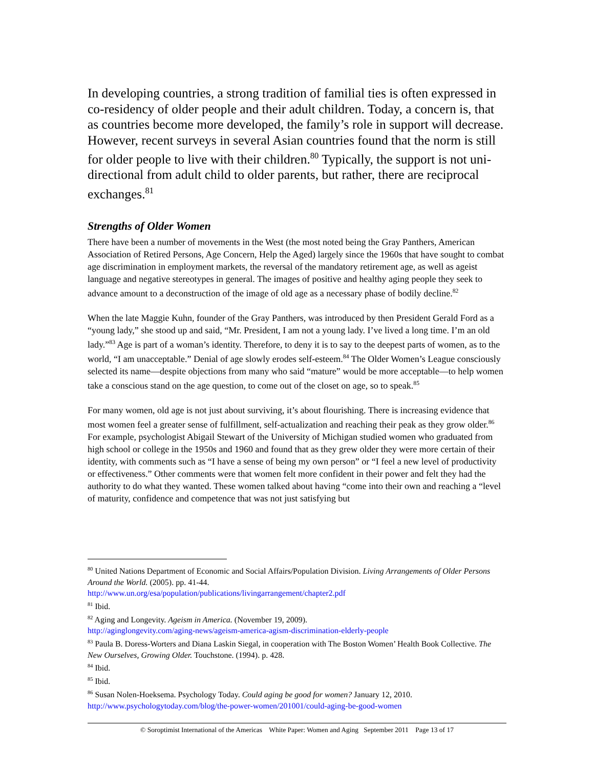In developing countries, a strong tradition of familial ties is often expressed in co-residency of older people and their adult children. Today, a concern is, that as countries become more developed, the family’s role in support will decrease. However, recent surveys in several Asian countries found that the norm is still for older people to live with their children.<sup>80</sup> Typically, the support is not uni-directional from adult child to older parents, but rather, there are reciprocal exchanges.<sup>81</sup>
Strengths of Older Women
There have been a number of movements in the West (the most noted being the Gray Panthers, American Association of Retired Persons, Age Concern, Help the Aged) largely since the 1960s that have sought to combat age discrimination in employment markets, the reversal of the mandatory retirement age, as well as ageist language and negative stereotypes in general. The images of positive and healthy aging people they seek to advance amount to a deconstruction of the image of old age as a necessary phase of bodily decline.<sup>82</sup>
When the late Maggie Kuhn, founder of the Gray Panthers, was introduced by then President Gerald Ford as a “young lady,” she stood up and said, “Mr. President, I am not a young lady. I’ve lived a long time. I’m an old lady.”<sup>83</sup> Age is part of a woman’s identity. Therefore, to deny it is to say to the deepest parts of women, as to the world, “I am unacceptable.” Denial of age slowly erodes self-esteem.<sup>84</sup> The Older Women’s League consciously selected its name—despite objections from many who said “mature” would be more acceptable—to help women take a conscious stand on the age question, to come out of the closet on age, so to speak.<sup>85</sup>
For many women, old age is not just about surviving, it’s about flourishing. There is increasing evidence that most women feel a greater sense of fulfillment, self-actualization and reaching their peak as they grow older.<sup>86</sup> For example, psychologist Abigail Stewart of the University of Michigan studied women who graduated from high school or college in the 1950s and 1960 and found that as they grew older they were more certain of their identity, with comments such as “I have a sense of being my own person” or “I feel a new level of productivity or effectiveness.” Other comments were that women felt more confident in their power and felt they had the authority to do what they wanted. These women talked about having “come into their own and reaching a “level of maturity, confidence and competence that was not just satisfying but
<sup>80</sup> United Nations Department of Economic and Social Affairs/Population Division. Living Arrangements of Older Persons Around the World. (2005). pp. 41-44.
http://www.un.org/esa/population/publications/livingarrangement/chapter2.pdf
<sup>81</sup> Ibid.
<sup>82</sup> Aging and Longevity. Ageism in America. (November 19, 2009).
http://aginglongevity.com/aging-news/ageism-america-agism-discrimination-elderly-people
<sup>83</sup> Paula B. Doress-Worters and Diana Laskin Siegal, in cooperation with The Boston Women’ Health Book Collective. The New Ourselves, Growing Older. Touchstone. (1994). p. 428.
<sup>84</sup> Ibid.
<sup>85</sup> Ibid.
<sup>86</sup> Susan Nolen-Hoeksema. Psychology Today. Could aging be good for women? January 12, 2010.
http://www.psychologytoday.com/blog/the-power-women/201001/could-aging-be-good-women
© Soroptimist International of the Americas White Paper: Women and Aging September 2011 Page 13 of 17